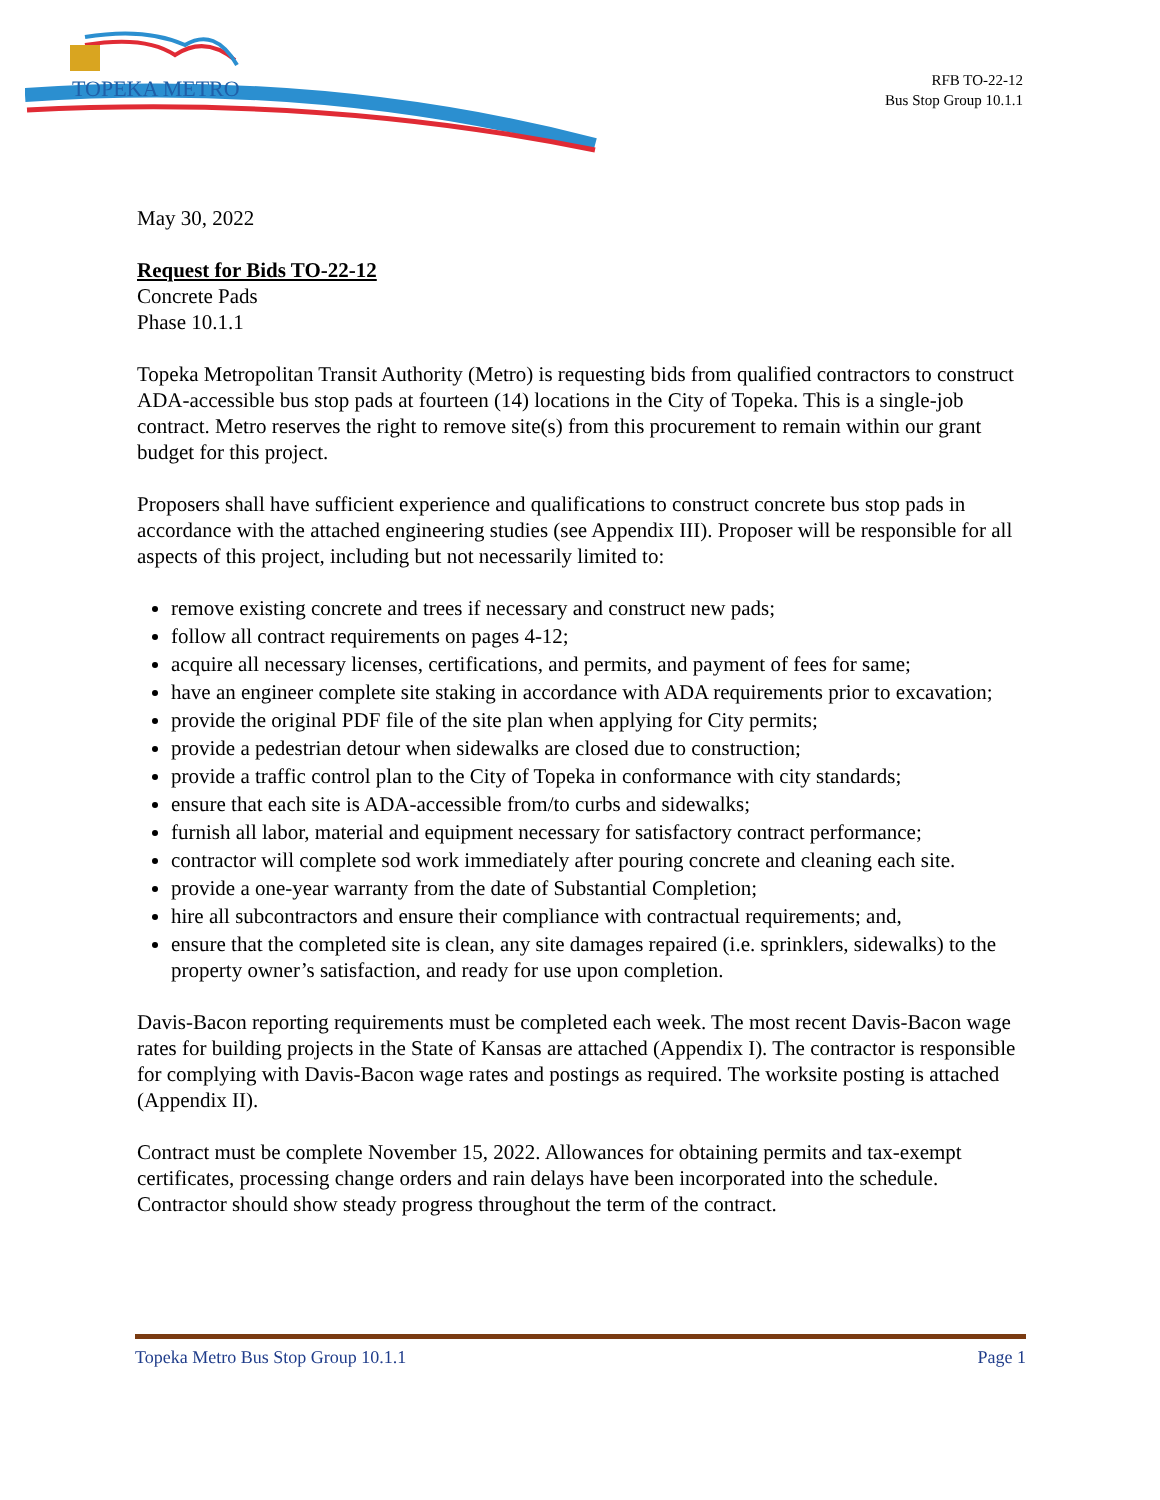TOPEKA METRO
RFB TO-22-12
Bus Stop Group 10.1.1
May 30, 2022
Request for Bids TO-22-12
Concrete Pads
Phase 10.1.1
Topeka Metropolitan Transit Authority (Metro) is requesting bids from qualified contractors to construct ADA-accessible bus stop pads at fourteen (14) locations in the City of Topeka. This is a single-job contract. Metro reserves the right to remove site(s) from this procurement to remain within our grant budget for this project.
Proposers shall have sufficient experience and qualifications to construct concrete bus stop pads in accordance with the attached engineering studies (see Appendix III). Proposer will be responsible for all aspects of this project, including but not necessarily limited to:
remove existing concrete and trees if necessary and construct new pads;
follow all contract requirements on pages 4-12;
acquire all necessary licenses, certifications, and permits, and payment of fees for same;
have an engineer complete site staking in accordance with ADA requirements prior to excavation;
provide the original PDF file of the site plan when applying for City permits;
provide a pedestrian detour when sidewalks are closed due to construction;
provide a traffic control plan to the City of Topeka in conformance with city standards;
ensure that each site is ADA-accessible from/to curbs and sidewalks;
furnish all labor, material and equipment necessary for satisfactory contract performance;
contractor will complete sod work immediately after pouring concrete and cleaning each site.
provide a one-year warranty from the date of Substantial Completion;
hire all subcontractors and ensure their compliance with contractual requirements; and,
ensure that the completed site is clean, any site damages repaired (i.e. sprinklers, sidewalks) to the property owner’s satisfaction, and ready for use upon completion.
Davis-Bacon reporting requirements must be completed each week. The most recent Davis-Bacon wage rates for building projects in the State of Kansas are attached (Appendix I). The contractor is responsible for complying with Davis-Bacon wage rates and postings as required. The worksite posting is attached (Appendix II).
Contract must be complete November 15, 2022. Allowances for obtaining permits and tax-exempt certificates, processing change orders and rain delays have been incorporated into the schedule. Contractor should show steady progress throughout the term of the contract.
Topeka Metro Bus Stop Group 10.1.1 Page 1